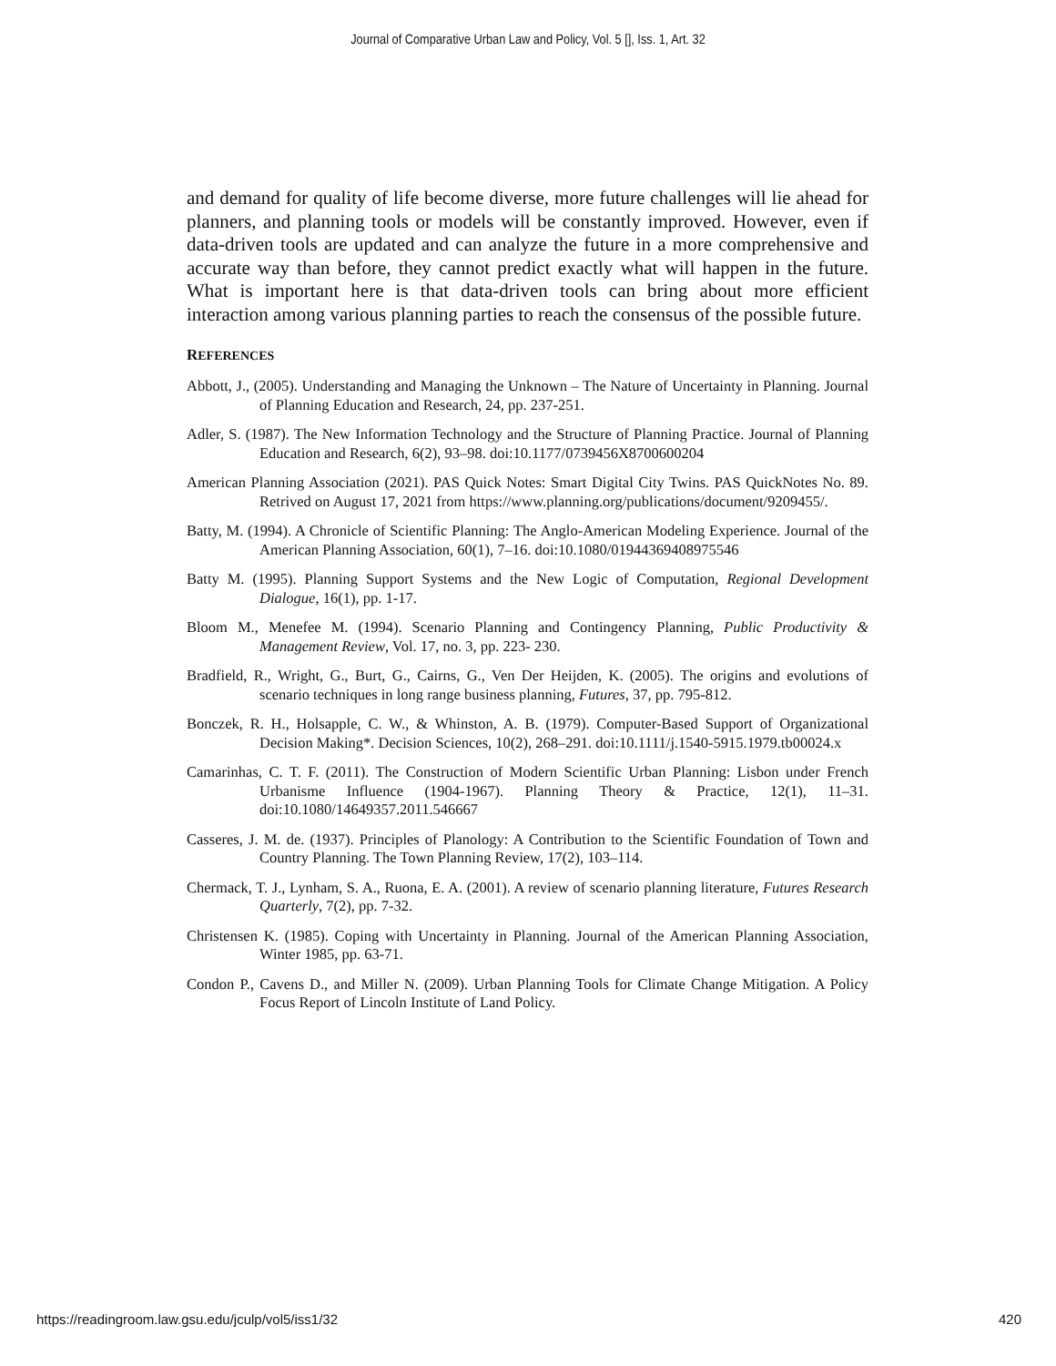Journal of Comparative Urban Law and Policy, Vol. 5 [], Iss. 1, Art. 32
and demand for quality of life become diverse, more future challenges will lie ahead for planners, and planning tools or models will be constantly improved. However, even if data-driven tools are updated and can analyze the future in a more comprehensive and accurate way than before, they cannot predict exactly what will happen in the future. What is important here is that data-driven tools can bring about more efficient interaction among various planning parties to reach the consensus of the possible future.
REFERENCES
Abbott, J., (2005). Understanding and Managing the Unknown – The Nature of Uncertainty in Planning. Journal of Planning Education and Research, 24, pp. 237-251.
Adler, S. (1987). The New Information Technology and the Structure of Planning Practice. Journal of Planning Education and Research, 6(2), 93–98. doi:10.1177/0739456X8700600204
American Planning Association (2021). PAS Quick Notes: Smart Digital City Twins. PAS QuickNotes No. 89. Retrived on August 17, 2021 from https://www.planning.org/publications/document/9209455/.
Batty, M. (1994). A Chronicle of Scientific Planning: The Anglo-American Modeling Experience. Journal of the American Planning Association, 60(1), 7–16. doi:10.1080/01944369408975546
Batty M. (1995). Planning Support Systems and the New Logic of Computation, Regional Development Dialogue, 16(1), pp. 1-17.
Bloom M., Menefee M. (1994). Scenario Planning and Contingency Planning, Public Productivity & Management Review, Vol. 17, no. 3, pp. 223- 230.
Bradfield, R., Wright, G., Burt, G., Cairns, G., Ven Der Heijden, K. (2005). The origins and evolutions of scenario techniques in long range business planning, Futures, 37, pp. 795-812.
Bonczek, R. H., Holsapple, C. W., & Whinston, A. B. (1979). Computer-Based Support of Organizational Decision Making*. Decision Sciences, 10(2), 268–291. doi:10.1111/j.1540-5915.1979.tb00024.x
Camarinhas, C. T. F. (2011). The Construction of Modern Scientific Urban Planning: Lisbon under French Urbanisme Influence (1904-1967). Planning Theory & Practice, 12(1), 11–31. doi:10.1080/14649357.2011.546667
Casseres, J. M. de. (1937). Principles of Planology: A Contribution to the Scientific Foundation of Town and Country Planning. The Town Planning Review, 17(2), 103–114.
Chermack, T. J., Lynham, S. A., Ruona, E. A. (2001). A review of scenario planning literature, Futures Research Quarterly, 7(2), pp. 7-32.
Christensen K. (1985). Coping with Uncertainty in Planning. Journal of the American Planning Association, Winter 1985, pp. 63-71.
Condon P., Cavens D., and Miller N. (2009). Urban Planning Tools for Climate Change Mitigation. A Policy Focus Report of Lincoln Institute of Land Policy.
https://readingroom.law.gsu.edu/jculp/vol5/iss1/32 420